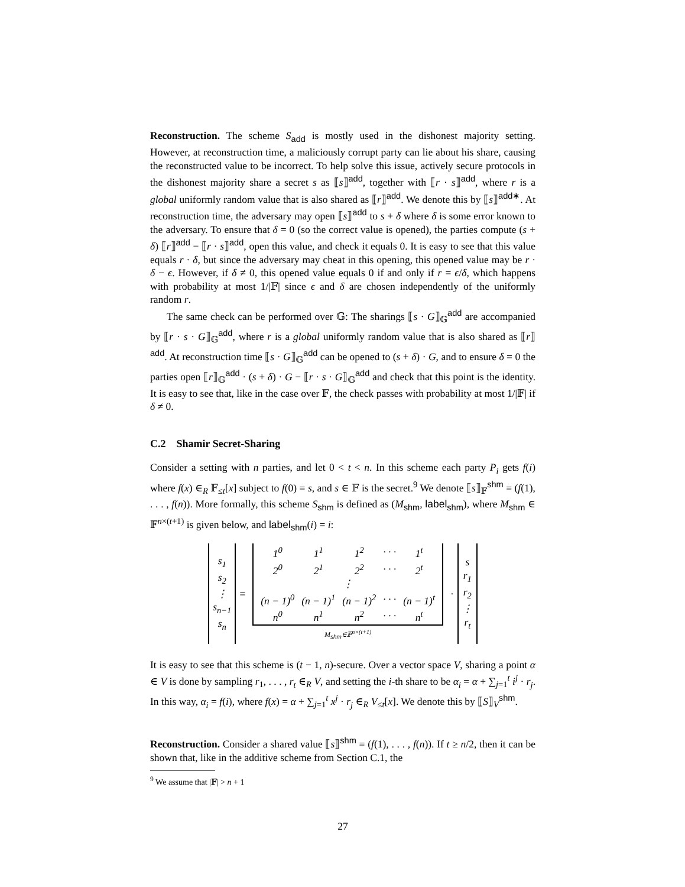Reconstruction. The scheme S<sub>add</sub> is mostly used in the dishonest majority setting. However, at reconstruction time, a maliciously corrupt party can lie about his share, causing the reconstructed value to be incorrect. To help solve this issue, actively secure protocols in the dishonest majority share a secret s as ⟦s⟧<sup>add</sup>, together with ⟦r · s⟧<sup>add</sup>, where r is a global uniformly random value that is also shared as ⟦r⟧<sup>add</sup>. We denote this by ⟦s⟧<sup>add∗</sup>. At reconstruction time, the adversary may open ⟦s⟧<sup>add</sup> to s + δ where δ is some error known to the adversary. To ensure that δ = 0 (so the correct value is opened), the parties compute (s + δ) ⟦r⟧<sup>add</sup> − ⟦r · s⟧<sup>add</sup>, open this value, and check it equals 0. It is easy to see that this value equals r · δ, but since the adversary may cheat in this opening, this opened value may be r · δ − ϵ. However, if δ ≠ 0, this opened value equals 0 if and only if r = ϵ/δ, which happens with probability at most 1/|𝔽| since ϵ and δ are chosen independently of the uniformly random r.
The same check can be performed over 𝔾: The sharings ⟦s · G⟧<sub>𝔾</sub><sup>add</sup> are accompanied by ⟦r · s · G⟧<sub>𝔾</sub><sup>add</sup>, where r is a global uniformly random value that is also shared as ⟦r⟧<sup>add</sup>. At reconstruction time ⟦s · G⟧<sub>𝔾</sub><sup>add</sup> can be opened to (s + δ) · G, and to ensure δ = 0 the parties open ⟦r⟧<sub>𝔾</sub><sup>add</sup> · (s + δ) · G − ⟦r · s · G⟧<sub>𝔾</sub><sup>add</sup> and check that this point is the identity. It is easy to see that, like in the case over 𝔽, the check passes with probability at most 1/|𝔽| if δ ≠ 0.
C.2 Shamir Secret-Sharing
Consider a setting with n parties, and let 0 < t < n. In this scheme each party P<sub>i</sub> gets f(i) where f(x) ∈<sub>R</sub> 𝔽<sub>≤t</sub>[x] subject to f(0) = s, and s ∈ 𝔽 is the secret.<sup>9</sup> We denote ⟦s⟧<sub>𝔽</sub><sup>shm</sup> = (f(1), . . . , f(n)). More formally, this scheme S<sub>shm</sub> is defined as (M<sub>shm</sub>, label<sub>shm</sub>), where M<sub>shm</sub> ∈ 𝔽<sup>n×(t+1)</sup> is given below, and label<sub>shm</sub>(i) = i:
| s<sub>1</sub> s<sub>2</sub> ⋮ s<sub>n−1</sub> s<sub>n</sub> | = | / / 1<sup>0</sup> / 1<sup>1</sup> / 1<sup>2</sup> / · · · / 1<sup>t</sup> / / 2<sup>0</sup> / 2<sup>1</sup> / 2<sup>2</sup> / · · · / 2<sup>t</sup> / / ⋮ / / / / / / (n − 1)<sup>0</sup> / (n − 1)<sup>1</sup> / (n − 1)<sup>2</sup> / · · · / (n − 1)<sup>t</sup> / / n<sup>0</sup> / n<sup>1</sup> / n<sup>2</sup> / · · · / n<sup>t</sup> / / / M<sub>shm</sub>∈𝔽<sup>n×(t+1)</sup> / | · | s r<sub>1</sub> r<sub>2</sub> ⋮ r<sub>t</sub> |
It is easy to see that this scheme is (t − 1, n)-secure. Over a vector space V, sharing a point α ∈ V is done by sampling r<sub>1</sub>, . . . , r<sub>t</sub> ∈<sub>R</sub> V, and setting the i-th share to be α<sub>i</sub> = α + ∑<sub>j=1</sub><sup>t</sup> i<sup>j</sup> · r<sub>j</sub>. In this way, α<sub>i</sub> = f(i), where f(x) = α + ∑<sub>j=1</sub><sup>t</sup> x<sup>j</sup> · r<sub>j</sub> ∈<sub>R</sub> V<sub>≤t</sub>[x]. We denote this by ⟦S⟧<sub>V</sub><sup>shm</sup>.
Reconstruction. Consider a shared value ⟦s⟧<sup>shm</sup> = (f(1), . . . , f(n)). If t ≥ n/2, then it can be shown that, like in the additive scheme from Section C.1, the
<sup>9</sup> We assume that |𝔽| > n + 1
27